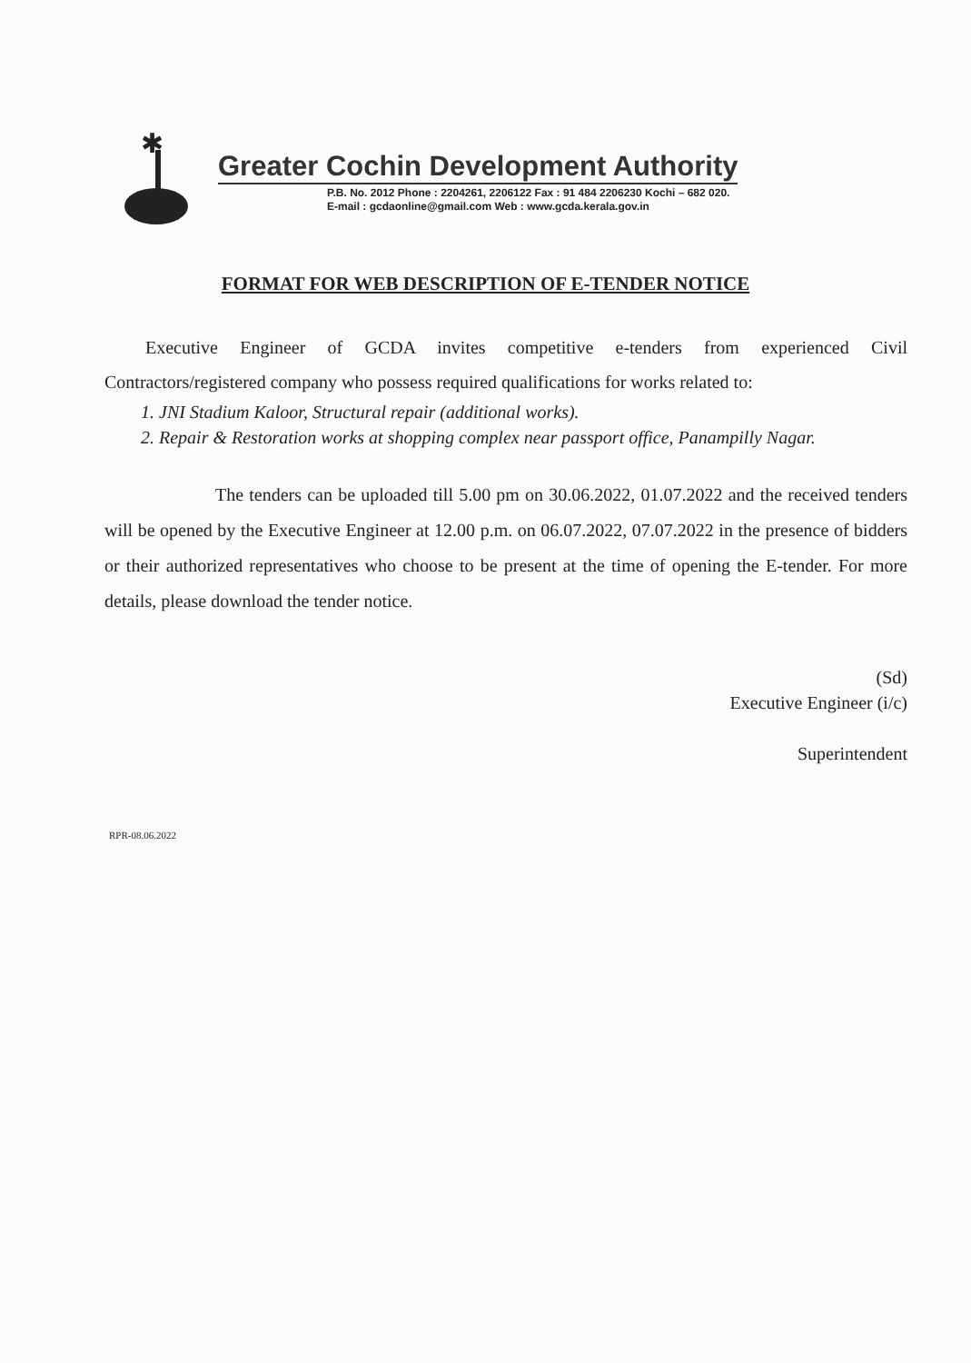✱
Greater Cochin Development Authority
P.B. No. 2012 Phone : 2204261, 2206122 Fax : 91 484 2206230 Kochi – 682 020.
E-mail : gcdaonline@gmail.com Web : www.gcda.kerala.gov.in
FORMAT FOR WEB DESCRIPTION OF E-TENDER NOTICE
Executive Engineer of GCDA invites competitive e-tenders from experienced Civil Contractors/registered company who possess required qualifications for works related to:
1. JNI Stadium Kaloor, Structural repair (additional works).
2. Repair & Restoration works at shopping complex near passport office, Panampilly Nagar.
The tenders can be uploaded till 5.00 pm on 30.06.2022, 01.07.2022 and the received tenders will be opened by the Executive Engineer at 12.00 p.m. on 06.07.2022, 07.07.2022 in the presence of bidders or their authorized representatives who choose to be present at the time of opening the E-tender. For more details, please download the tender notice.
(Sd)
Executive Engineer (i/c)
Superintendent
RPR-08.06.2022